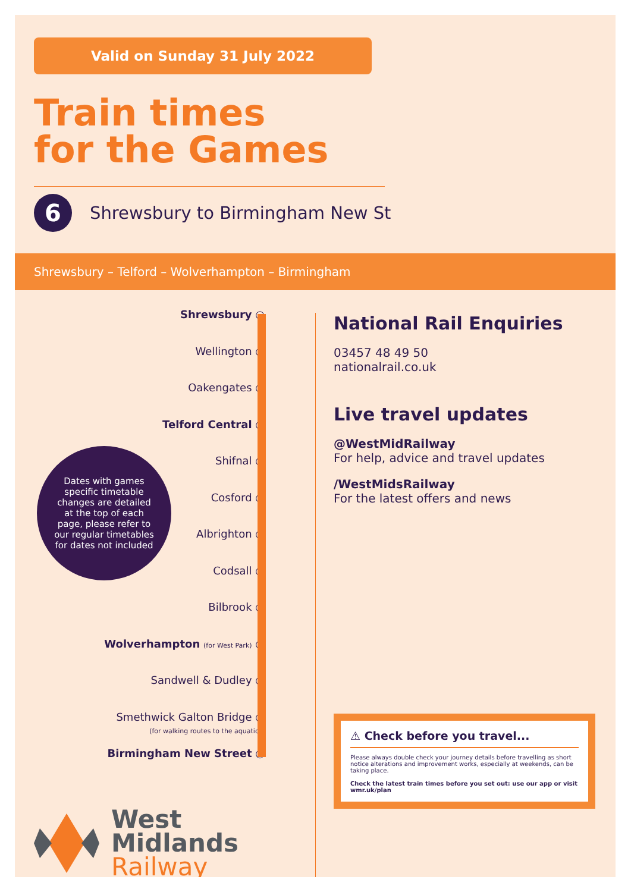Valid on Sunday 31 July 2022
Train times
for the Games
6
Shrewsbury to Birmingham New St
Shrewsbury – Telford – Wolverhampton – Birmingham
Shrewsbury ○
Wellington ○
Oakengates ○
Telford Central ○
Shifnal ○
Cosford ○
Albrighton ○
Codsall ○
Bilbrook ○
Wolverhampton (for West Park) ○
Sandwell & Dudley ○
Smethwick Galton Bridge ○
(for walking routes to the aquatics)
Birmingham New Street ○
Dates with games
specific timetable
changes are detailed
at the top of each
page, please refer to
our regular timetables
for dates not included
West
Midlands
Railway
National Rail Enquiries
03457 48 49 50
nationalrail.co.uk
Live travel updates
@WestMidRailway
For help, advice and travel updates
/WestMidsRailway
For the latest offers and news
⚠ Check before you travel...
Please always double check your journey details before travelling as short notice alterations and improvement works, especially at weekends, can be taking place.
Check the latest train times before you set out: use our app or visit wmr.uk/plan